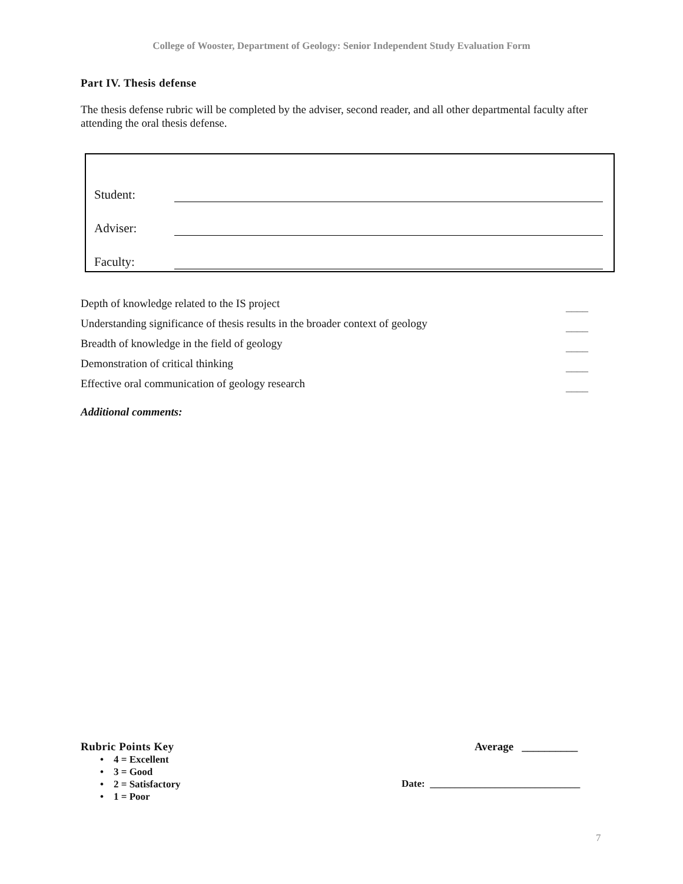College of Wooster, Department of Geology: Senior Independent Study Evaluation Form
Part IV. Thesis defense
The thesis defense rubric will be completed by the adviser, second reader, and all other departmental faculty after attending the oral thesis defense.
Student:
Adviser:
Faculty:
Depth of knowledge related to the IS project ____
Understanding significance of thesis results in the broader context of geology ____
Breadth of knowledge in the field of geology ____
Demonstration of critical thinking ____
Effective oral communication of geology research ____
Additional comments:
Rubric Points Key
• 4 = Excellent
• 3 = Good
• 2 = Satisfactory
• 1 = Poor
Average __________
Date: ______________________________
7